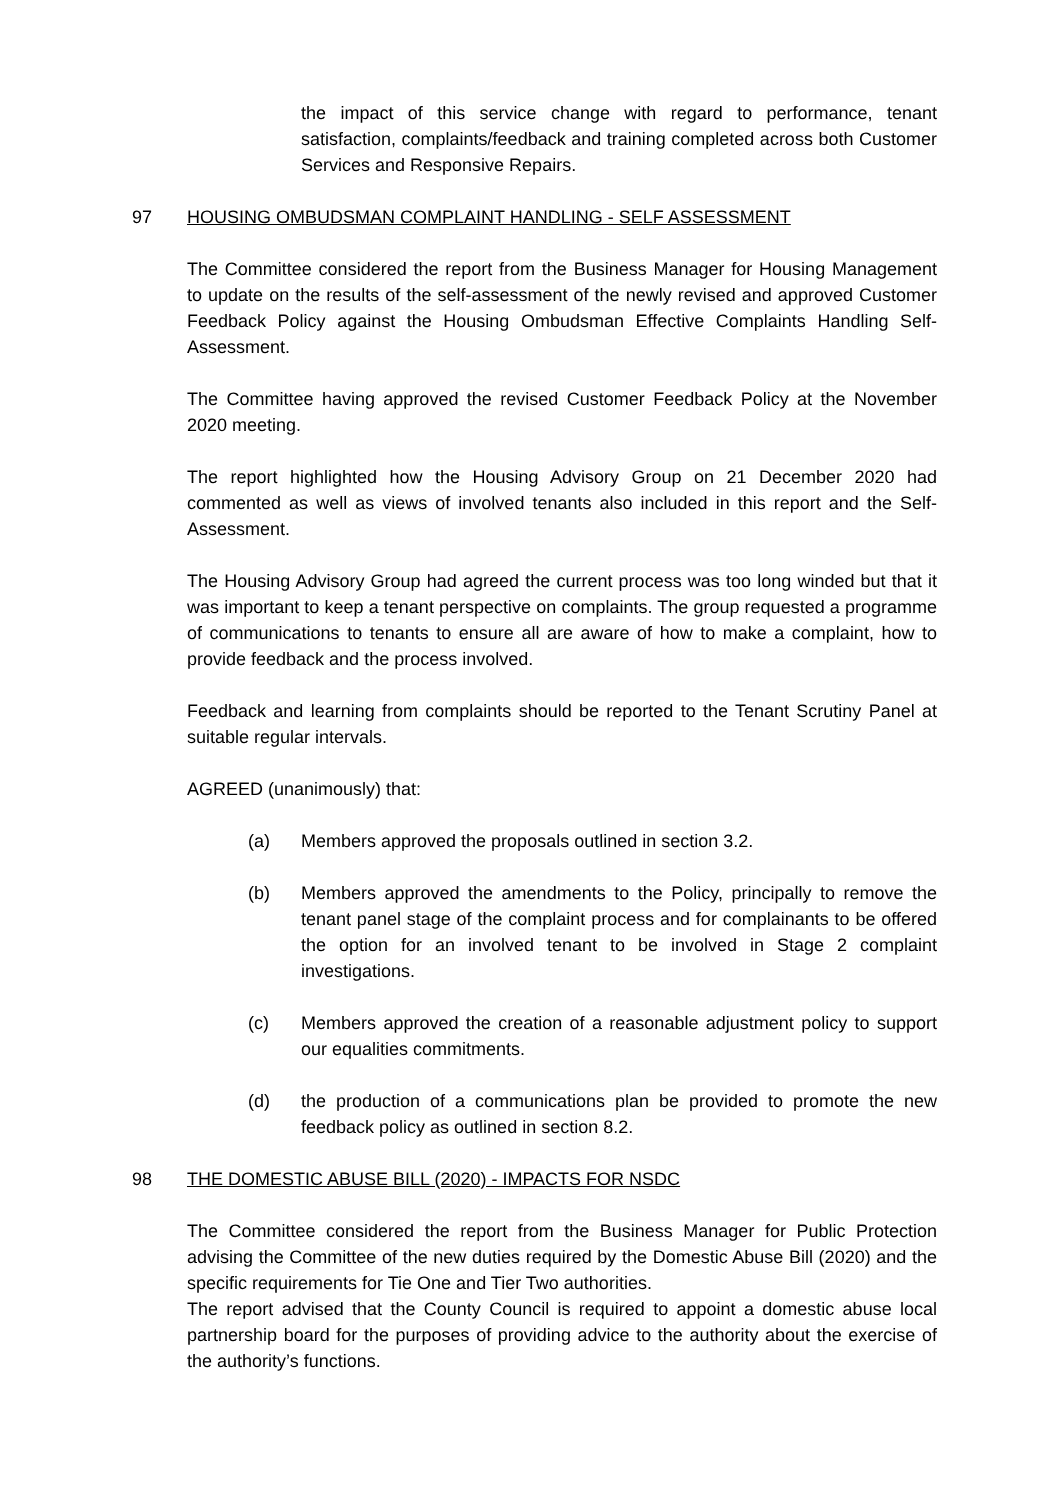the impact of this service change with regard to performance, tenant satisfaction, complaints/feedback and training completed across both Customer Services and Responsive Repairs.
97 HOUSING OMBUDSMAN COMPLAINT HANDLING - SELF ASSESSMENT
The Committee considered the report from the Business Manager for Housing Management to update on the results of the self-assessment of the newly revised and approved Customer Feedback Policy against the Housing Ombudsman Effective Complaints Handling Self-Assessment.
The Committee having approved the revised Customer Feedback Policy at the November 2020 meeting.
The report highlighted how the Housing Advisory Group on 21 December 2020 had commented as well as views of involved tenants also included in this report and the Self-Assessment.
The Housing Advisory Group had agreed the current process was too long winded but that it was important to keep a tenant perspective on complaints. The group requested a programme of communications to tenants to ensure all are aware of how to make a complaint, how to provide feedback and the process involved.
Feedback and learning from complaints should be reported to the Tenant Scrutiny Panel at suitable regular intervals.
AGREED (unanimously) that:
(a) Members approved the proposals outlined in section 3.2.
(b) Members approved the amendments to the Policy, principally to remove the tenant panel stage of the complaint process and for complainants to be offered the option for an involved tenant to be involved in Stage 2 complaint investigations.
(c) Members approved the creation of a reasonable adjustment policy to support our equalities commitments.
(d) the production of a communications plan be provided to promote the new feedback policy as outlined in section 8.2.
98 THE DOMESTIC ABUSE BILL (2020) - IMPACTS FOR NSDC
The Committee considered the report from the Business Manager for Public Protection advising the Committee of the new duties required by the Domestic Abuse Bill (2020) and the specific requirements for Tie One and Tier Two authorities.
The report advised that the County Council is required to appoint a domestic abuse local partnership board for the purposes of providing advice to the authority about the exercise of the authority’s functions.